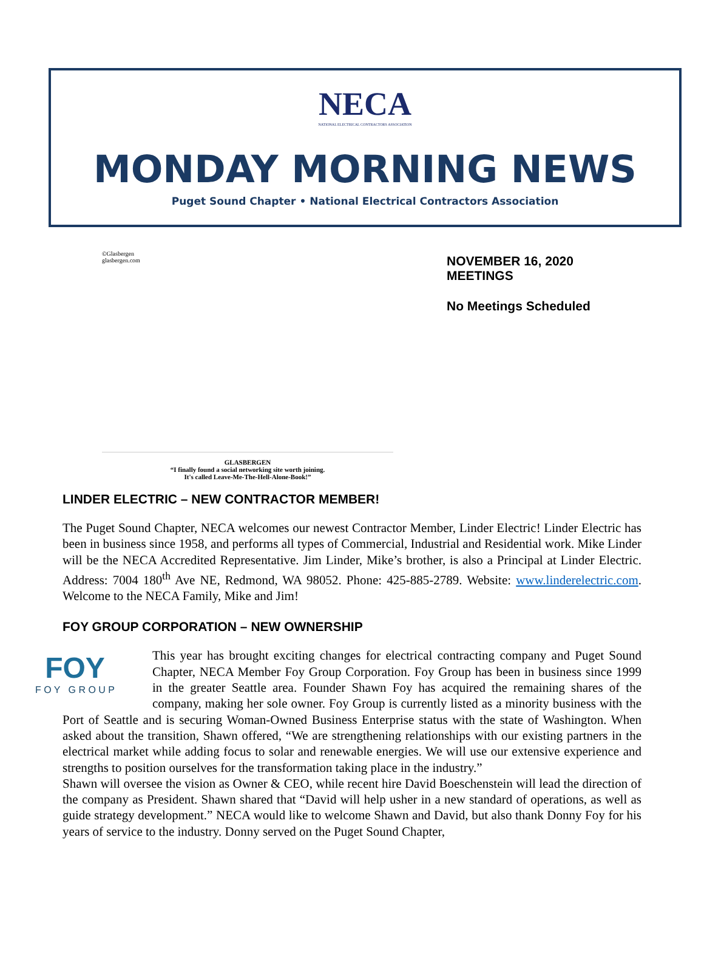NECA
NATIONAL ELECTRICAL CONTRACTORS ASSOCIATION
MONDAY MORNING NEWS
Puget Sound Chapter • National Electrical Contractors Association
©Glasbergen
glasbergen.com
GLASBERGEN
“I finally found a social networking site worth joining.
It's called Leave-Me-The-Hell-Alone-Book!”
NOVEMBER 16, 2020
MEETINGS
No Meetings Scheduled
LINDER ELECTRIC – NEW CONTRACTOR MEMBER!
The Puget Sound Chapter, NECA welcomes our newest Contractor Member, Linder Electric! Linder Electric has been in business since 1958, and performs all types of Commercial, Industrial and Residential work. Mike Linder will be the NECA Accredited Representative. Jim Linder, Mike’s brother, is also a Principal at Linder Electric. Address: 7004 180<sup>th</sup> Ave NE, Redmond, WA 98052. Phone: 425-885-2789. Website: www.linderelectric.com. Welcome to the NECA Family, Mike and Jim!
FOY GROUP CORPORATION – NEW OWNERSHIP
FOY
F O Y G R O U P
This year has brought exciting changes for electrical contracting company and Puget Sound Chapter, NECA Member Foy Group Corporation. Foy Group has been in business since 1999 in the greater Seattle area. Founder Shawn Foy has acquired the remaining shares of the company, making her sole owner. Foy Group is currently listed as a minority business with the Port of Seattle and is securing Woman-Owned Business Enterprise status with the state of Washington. When asked about the transition, Shawn offered, “We are strengthening relationships with our existing partners in the electrical market while adding focus to solar and renewable energies. We will use our extensive experience and strengths to position ourselves for the transformation taking place in the industry.”
Shawn will oversee the vision as Owner & CEO, while recent hire David Boeschenstein will lead the direction of the company as President. Shawn shared that “David will help usher in a new standard of operations, as well as guide strategy development.” NECA would like to welcome Shawn and David, but also thank Donny Foy for his years of service to the industry. Donny served on the Puget Sound Chapter,